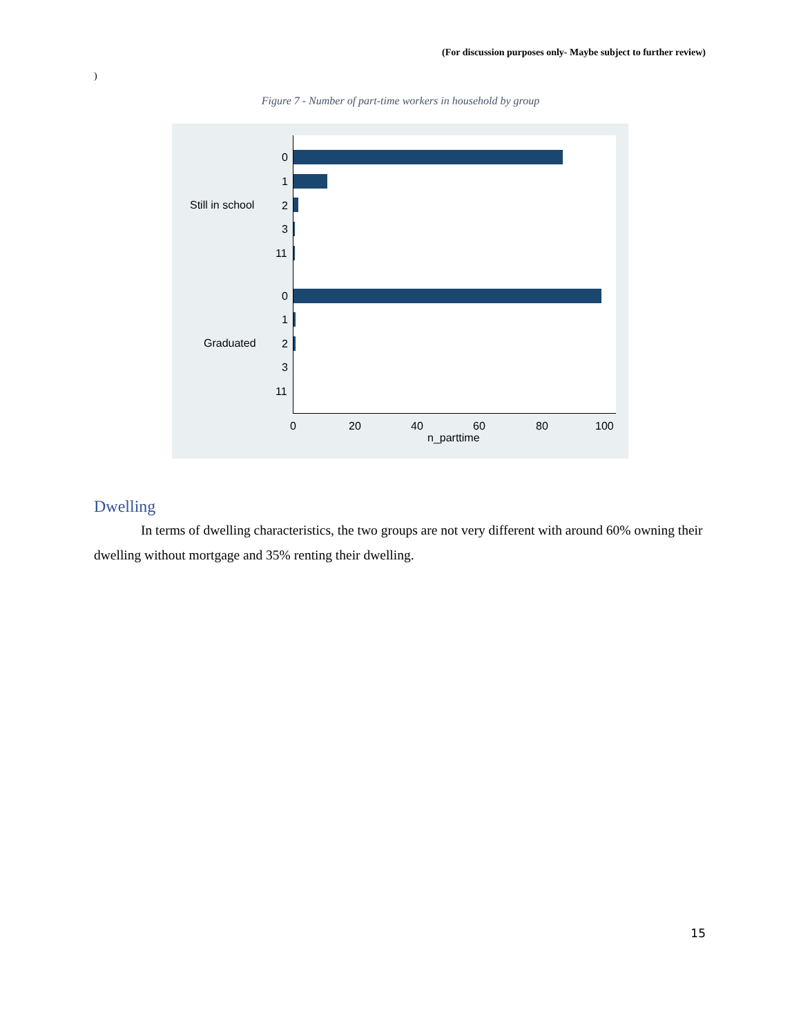(For discussion purposes only- Maybe subject to further review)
)
Figure 7 - Number of part-time workers in household by group
Still in school
Graduated
0
1
2
3
11
0
1
2
3
11
0 20 40 60 80 100
n_parttime
Dwelling
In terms of dwelling characteristics, the two groups are not very different with around 60% owning their dwelling without mortgage and 35% renting their dwelling.
15